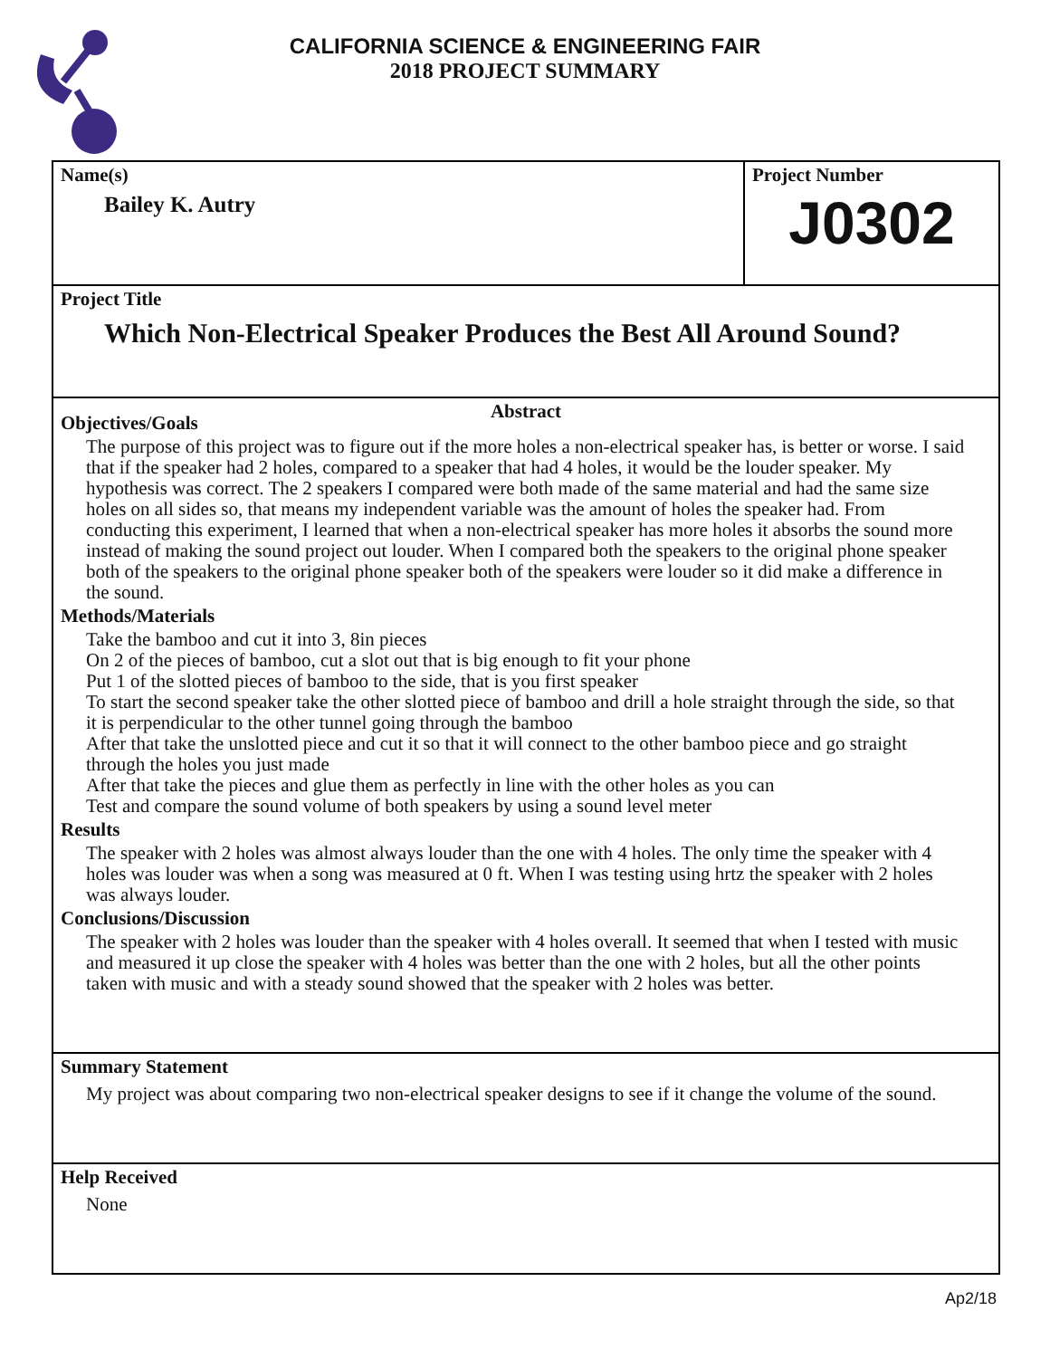CALIFORNIA SCIENCE & ENGINEERING FAIR
2018 PROJECT SUMMARY
Name(s)
Bailey K. Autry
Project Number
J0302
Project Title
Which Non-Electrical Speaker Produces the Best All Around Sound?
Abstract
Objectives/Goals
The purpose of this project was to figure out if the more holes a non-electrical speaker has, is better or worse. I said that if the speaker had 2 holes, compared to a speaker that had 4 holes, it would be the louder speaker. My hypothesis was correct. The 2 speakers I compared were both made of the same material and had the same size holes on all sides so, that means my independent variable was the amount of holes the speaker had. From conducting this experiment, I learned that when a non-electrical speaker has more holes it absorbs the sound more instead of making the sound project out louder. When I compared both the speakers to the original phone speaker both of the speakers to the original phone speaker both of the speakers were louder so it did make a difference in the sound.
Methods/Materials
Take the bamboo and cut it into 3, 8in pieces
On 2 of the pieces of bamboo, cut a slot out that is big enough to fit your phone
Put 1 of the slotted pieces of bamboo to the side, that is you first speaker
To start the second speaker take the other slotted piece of bamboo and drill a hole straight through the side, so that it is perpendicular to the other tunnel going through the bamboo
After that take the unslotted piece and cut it so that it will connect to the other bamboo piece and go straight through the holes you just made
After that take the pieces and glue them as perfectly in line with the other holes as you can
Test and compare the sound volume of both speakers by using a sound level meter
Results
The speaker with 2 holes was almost always louder than the one with 4 holes. The only time the speaker with 4 holes was louder was when a song was measured at 0 ft. When I was testing using hrtz the speaker with 2 holes was always louder.
Conclusions/Discussion
The speaker with 2 holes was louder than the speaker with 4 holes overall. It seemed that when I tested with music and measured it up close the speaker with 4 holes was better than the one with 2 holes, but all the other points taken with music and with a steady sound showed that the speaker with 2 holes was better.
Summary Statement
My project was about comparing two non-electrical speaker designs to see if it change the volume of the sound.
Help Received
None
Ap2/18